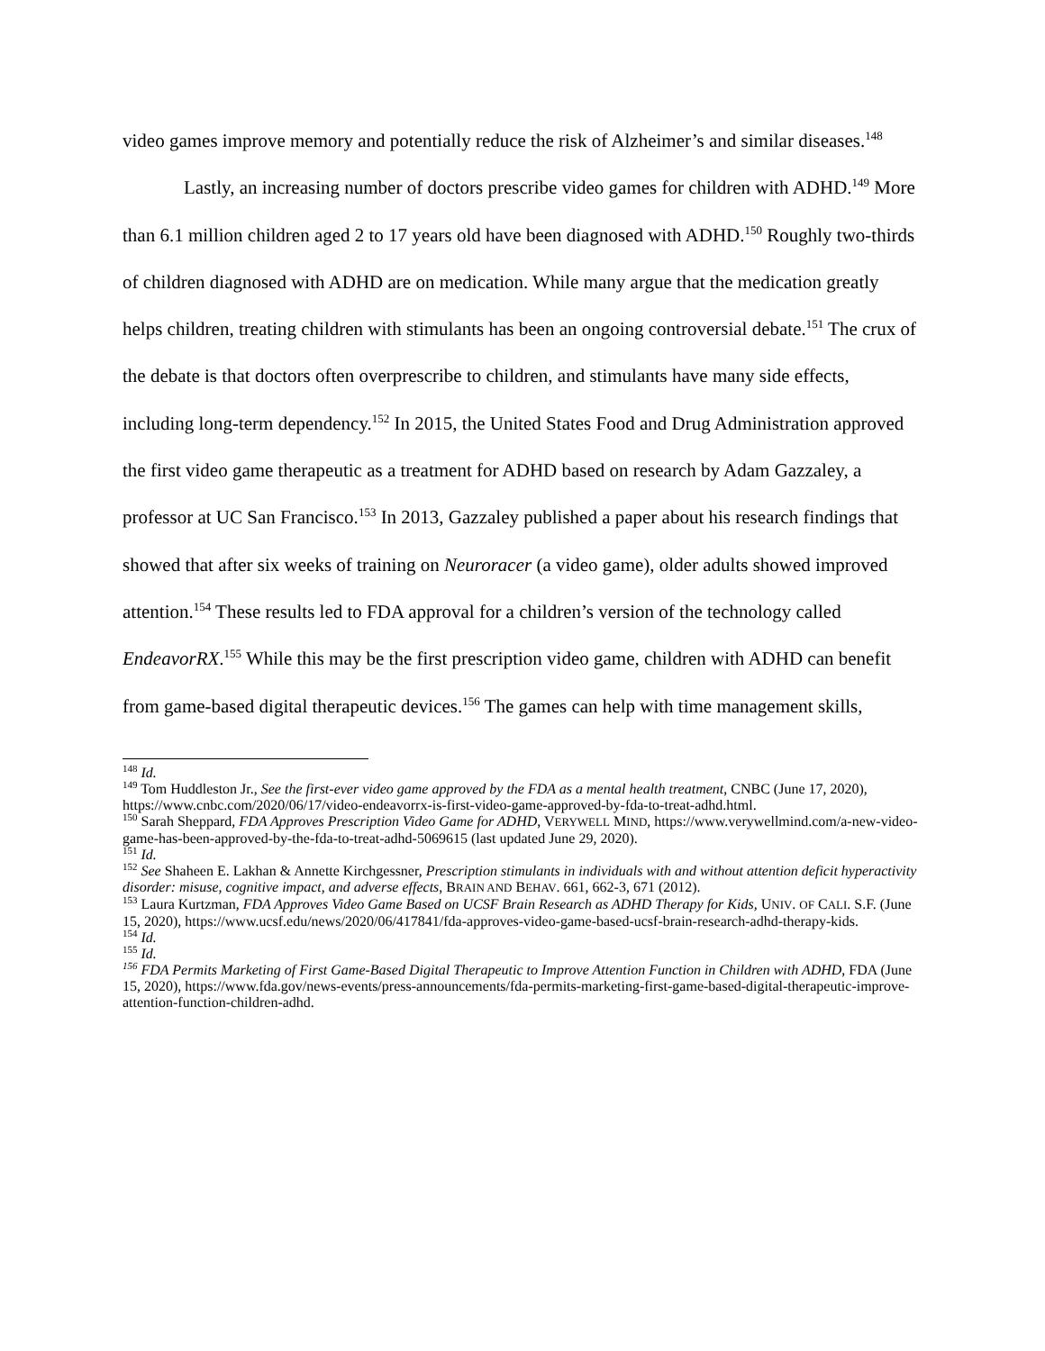video games improve memory and potentially reduce the risk of Alzheimer’s and similar diseases.<sup>148</sup>
Lastly, an increasing number of doctors prescribe video games for children with ADHD.<sup>149</sup> More than 6.1 million children aged 2 to 17 years old have been diagnosed with ADHD.<sup>150</sup> Roughly two-thirds of children diagnosed with ADHD are on medication. While many argue that the medication greatly helps children, treating children with stimulants has been an ongoing controversial debate.<sup>151</sup> The crux of the debate is that doctors often overprescribe to children, and stimulants have many side effects, including long-term dependency.<sup>152</sup> In 2015, the United States Food and Drug Administration approved the first video game therapeutic as a treatment for ADHD based on research by Adam Gazzaley, a professor at UC San Francisco.<sup>153</sup> In 2013, Gazzaley published a paper about his research findings that showed that after six weeks of training on Neuroracer (a video game), older adults showed improved attention.<sup>154</sup> These results led to FDA approval for a children’s version of the technology called EndeavorRX.<sup>155</sup> While this may be the first prescription video game, children with ADHD can benefit from game-based digital therapeutic devices.<sup>156</sup> The games can help with time management skills,
<sup>148</sup> Id.
<sup>149</sup> Tom Huddleston Jr., See the first-ever video game approved by the FDA as a mental health treatment, CNBC (June 17, 2020), https://www.cnbc.com/2020/06/17/video-endeavorrx-is-first-video-game-approved-by-fda-to-treat-adhd.html.
<sup>150</sup> Sarah Sheppard, FDA Approves Prescription Video Game for ADHD, VERYWELL MIND, https://www.verywellmind.com/a-new-video-game-has-been-approved-by-the-fda-to-treat-adhd-5069615 (last updated June 29, 2020).
<sup>151</sup> Id.
<sup>152</sup> See Shaheen E. Lakhan & Annette Kirchgessner, Prescription stimulants in individuals with and without attention deficit hyperactivity disorder: misuse, cognitive impact, and adverse effects, BRAIN AND BEHAV. 661, 662-3, 671 (2012).
<sup>153</sup> Laura Kurtzman, FDA Approves Video Game Based on UCSF Brain Research as ADHD Therapy for Kids, UNIV. OF CALI. S.F. (June 15, 2020), https://www.ucsf.edu/news/2020/06/417841/fda-approves-video-game-based-ucsf-brain-research-adhd-therapy-kids.
<sup>154</sup> Id.
<sup>155</sup> Id.
<sup>156</sup> FDA Permits Marketing of First Game-Based Digital Therapeutic to Improve Attention Function in Children with ADHD, FDA (June 15, 2020), https://www.fda.gov/news-events/press-announcements/fda-permits-marketing-first-game-based-digital-therapeutic-improve-attention-function-children-adhd.